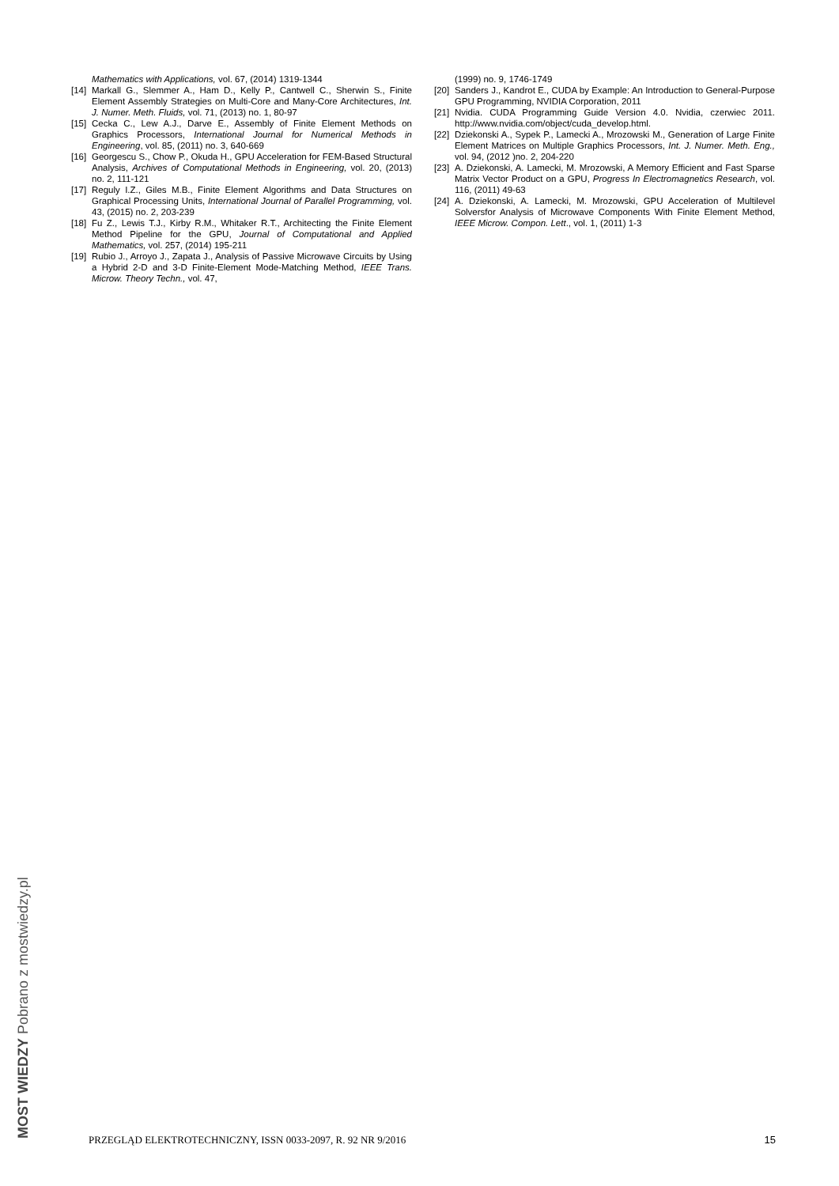Mathematics with Applications, vol. 67, (2014) 1319-1344
[14] Markall G., Slemmer A., Ham D., Kelly P., Cantwell C., Sherwin S., Finite Element Assembly Strategies on Multi-Core and Many-Core Architectures, Int. J. Numer. Meth. Fluids, vol. 71, (2013) no. 1, 80-97
[15] Cecka C., Lew A.J., Darve E., Assembly of Finite Element Methods on Graphics Processors, International Journal for Numerical Methods in Engineering, vol. 85, (2011) no. 3, 640-669
[16] Georgescu S., Chow P., Okuda H., GPU Acceleration for FEM-Based Structural Analysis, Archives of Computational Methods in Engineering, vol. 20, (2013) no. 2, 111-121
[17] Reguly I.Z., Giles M.B., Finite Element Algorithms and Data Structures on Graphical Processing Units, International Journal of Parallel Programming, vol. 43, (2015) no. 2, 203-239
[18] Fu Z., Lewis T.J., Kirby R.M., Whitaker R.T., Architecting the Finite Element Method Pipeline for the GPU, Journal of Computational and Applied Mathematics, vol. 257, (2014) 195-211
[19] Rubio J., Arroyo J., Zapata J., Analysis of Passive Microwave Circuits by Using a Hybrid 2-D and 3-D Finite-Element Mode-Matching Method, IEEE Trans. Microw. Theory Techn., vol. 47,
(1999) no. 9, 1746-1749
[20] Sanders J., Kandrot E., CUDA by Example: An Introduction to General-Purpose GPU Programming, NVIDIA Corporation, 2011
[21] Nvidia. CUDA Programming Guide Version 4.0. Nvidia, czerwiec 2011. http://www.nvidia.com/object/cuda_develop.html.
[22] Dziekonski A., Sypek P., Lamecki A., Mrozowski M., Generation of Large Finite Element Matrices on Multiple Graphics Processors, Int. J. Numer. Meth. Eng., vol. 94, (2012 )no. 2, 204-220
[23] A. Dziekonski, A. Lamecki, M. Mrozowski, A Memory Efficient and Fast Sparse Matrix Vector Product on a GPU, Progress In Electromagnetics Research, vol. 116, (2011) 49-63
[24] A. Dziekonski, A. Lamecki, M. Mrozowski, GPU Acceleration of Multilevel Solversfor Analysis of Microwave Components With Finite Element Method, IEEE Microw. Compon. Lett., vol. 1, (2011) 1-3
MOST WIEDZY Pobrano z mostwiedzy.pl PRZEGLĄD ELEKTROTECHNICZNY, ISSN 0033-2097, R. 92 NR 9/2016 15